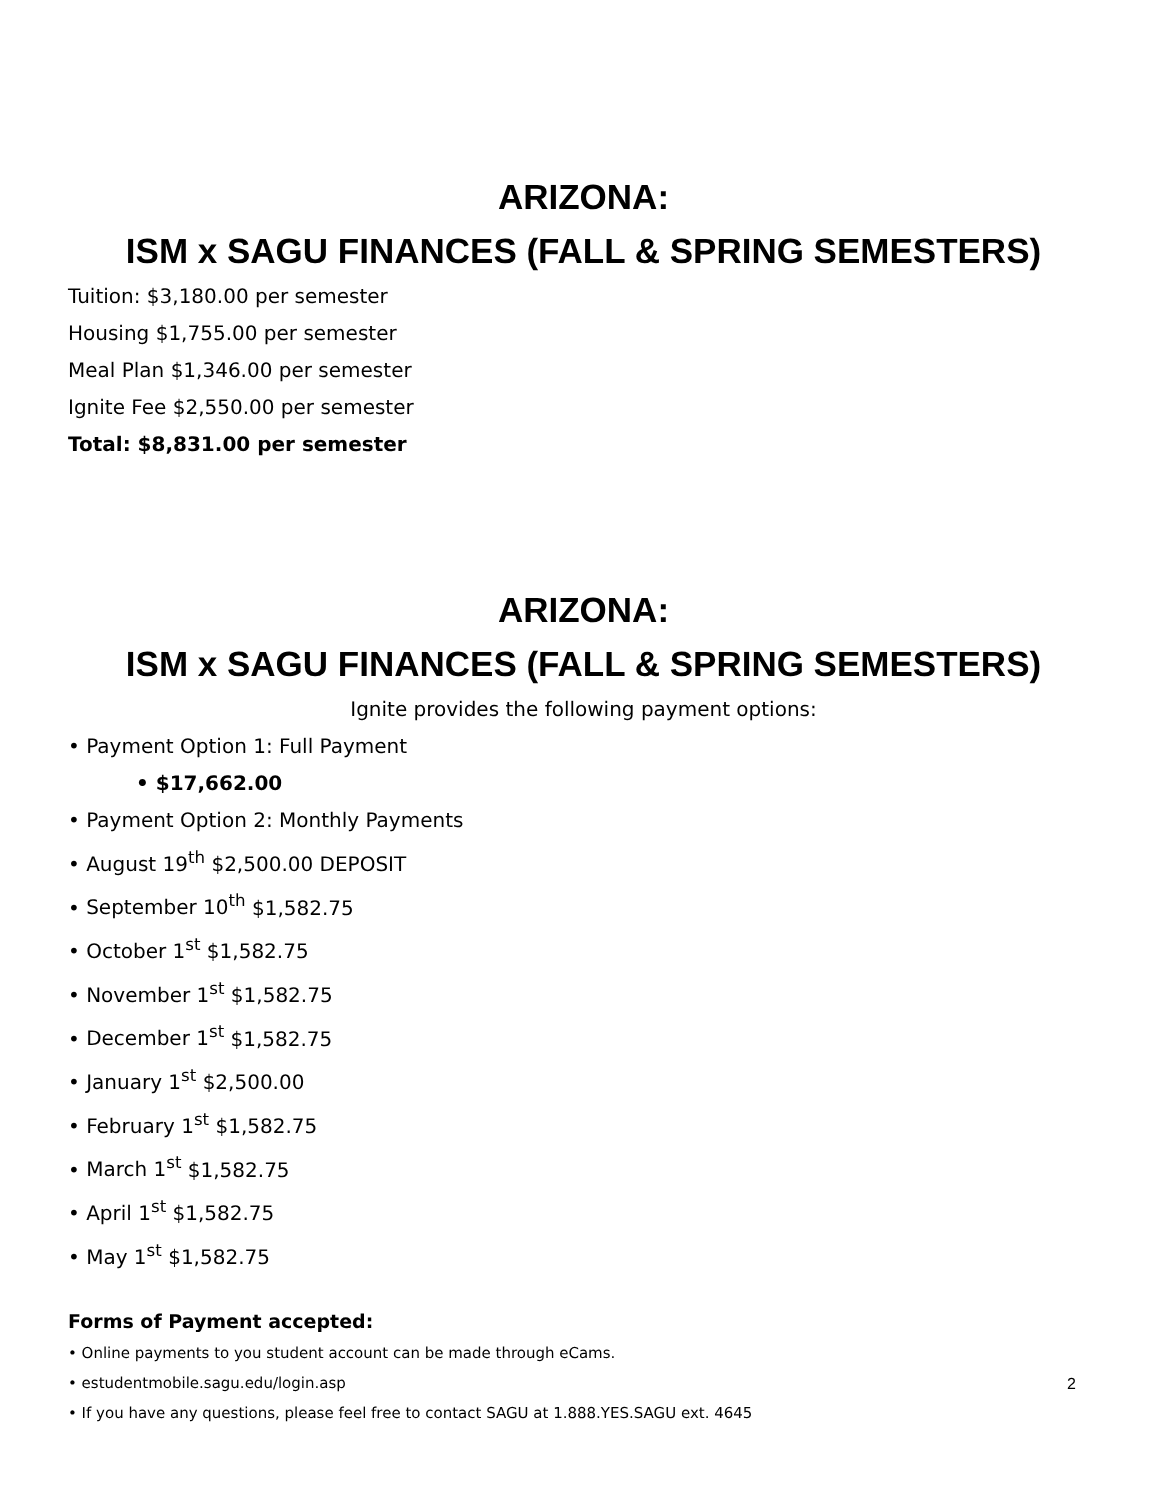ARIZONA:
ISM x SAGU FINANCES (FALL & SPRING SEMESTERS)
Tuition: $3,180.00 per semester
Housing $1,755.00 per semester
Meal Plan $1,346.00 per semester
Ignite Fee $2,550.00 per semester
Total: $8,831.00 per semester
ARIZONA:
ISM x SAGU FINANCES (FALL & SPRING SEMESTERS)
Ignite provides the following payment options:
• Payment Option 1: Full Payment
• $17,662.00
• Payment Option 2: Monthly Payments
• August 19<sup>th</sup> $2,500.00 DEPOSIT
• September 10<sup>th</sup> $1,582.75
• October 1<sup>st</sup> $1,582.75
• November 1<sup>st</sup> $1,582.75
• December 1<sup>st</sup> $1,582.75
• January 1<sup>st</sup> $2,500.00
• February 1<sup>st</sup> $1,582.75
• March 1<sup>st</sup> $1,582.75
• April 1<sup>st</sup> $1,582.75
• May 1<sup>st</sup> $1,582.75
Forms of Payment accepted:
• Online payments to you student account can be made through eCams.
• estudentmobile.sagu.edu/login.asp
• If you have any questions, please feel free to contact SAGU at 1.888.YES.SAGU ext. 4645
2